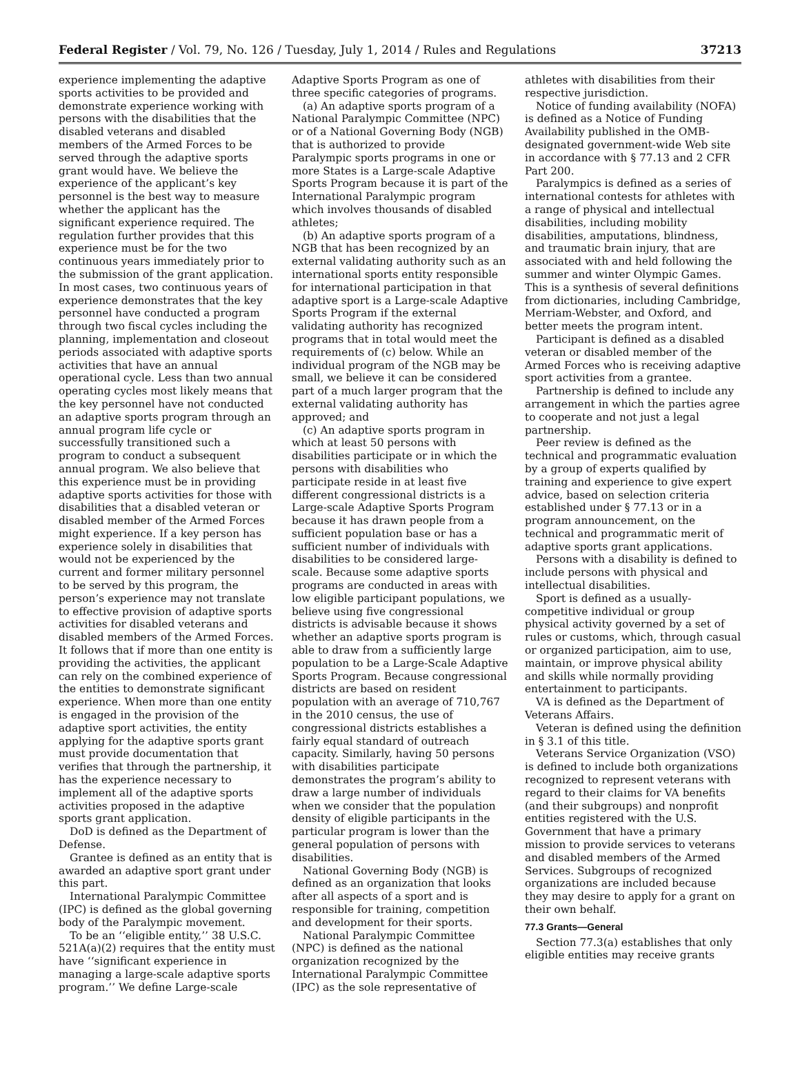Federal Register / Vol. 79, No. 126 / Tuesday, July 1, 2014 / Rules and Regulations 37213
experience implementing the adaptive sports activities to be provided and demonstrate experience working with persons with the disabilities that the disabled veterans and disabled members of the Armed Forces to be served through the adaptive sports grant would have. We believe the experience of the applicant’s key personnel is the best way to measure whether the applicant has the significant experience required. The regulation further provides that this experience must be for the two continuous years immediately prior to the submission of the grant application. In most cases, two continuous years of experience demonstrates that the key personnel have conducted a program through two fiscal cycles including the planning, implementation and closeout periods associated with adaptive sports activities that have an annual operational cycle. Less than two annual operating cycles most likely means that the key personnel have not conducted an adaptive sports program through an annual program life cycle or successfully transitioned such a program to conduct a subsequent annual program. We also believe that this experience must be in providing adaptive sports activities for those with disabilities that a disabled veteran or disabled member of the Armed Forces might experience. If a key person has experience solely in disabilities that would not be experienced by the current and former military personnel to be served by this program, the person’s experience may not translate to effective provision of adaptive sports activities for disabled veterans and disabled members of the Armed Forces. It follows that if more than one entity is providing the activities, the applicant can rely on the combined experience of the entities to demonstrate significant experience. When more than one entity is engaged in the provision of the adaptive sport activities, the entity applying for the adaptive sports grant must provide documentation that verifies that through the partnership, it has the experience necessary to implement all of the adaptive sports activities proposed in the adaptive sports grant application.
DoD is defined as the Department of Defense.
Grantee is defined as an entity that is awarded an adaptive sport grant under this part.
International Paralympic Committee (IPC) is defined as the global governing body of the Paralympic movement.
To be an ‘‘eligible entity,’’ 38 U.S.C. 521A(a)(2) requires that the entity must have ‘‘significant experience in managing a large-scale adaptive sports program.’’ We define Large-scale
Adaptive Sports Program as one of three specific categories of programs.
(a) An adaptive sports program of a National Paralympic Committee (NPC) or of a National Governing Body (NGB) that is authorized to provide Paralympic sports programs in one or more States is a Large-scale Adaptive Sports Program because it is part of the International Paralympic program which involves thousands of disabled athletes;
(b) An adaptive sports program of a NGB that has been recognized by an external validating authority such as an international sports entity responsible for international participation in that adaptive sport is a Large-scale Adaptive Sports Program if the external validating authority has recognized programs that in total would meet the requirements of (c) below. While an individual program of the NGB may be small, we believe it can be considered part of a much larger program that the external validating authority has approved; and
(c) An adaptive sports program in which at least 50 persons with disabilities participate or in which the persons with disabilities who participate reside in at least five different congressional districts is a Large-scale Adaptive Sports Program because it has drawn people from a sufficient population base or has a sufficient number of individuals with disabilities to be considered large-scale. Because some adaptive sports programs are conducted in areas with low eligible participant populations, we believe using five congressional districts is advisable because it shows whether an adaptive sports program is able to draw from a sufficiently large population to be a Large-Scale Adaptive Sports Program. Because congressional districts are based on resident population with an average of 710,767 in the 2010 census, the use of congressional districts establishes a fairly equal standard of outreach capacity. Similarly, having 50 persons with disabilities participate demonstrates the program’s ability to draw a large number of individuals when we consider that the population density of eligible participants in the particular program is lower than the general population of persons with disabilities.
National Governing Body (NGB) is defined as an organization that looks after all aspects of a sport and is responsible for training, competition and development for their sports.
National Paralympic Committee (NPC) is defined as the national organization recognized by the International Paralympic Committee (IPC) as the sole representative of
athletes with disabilities from their respective jurisdiction.
Notice of funding availability (NOFA) is defined as a Notice of Funding Availability published in the OMB-designated government-wide Web site in accordance with § 77.13 and 2 CFR Part 200.
Paralympics is defined as a series of international contests for athletes with a range of physical and intellectual disabilities, including mobility disabilities, amputations, blindness, and traumatic brain injury, that are associated with and held following the summer and winter Olympic Games. This is a synthesis of several definitions from dictionaries, including Cambridge, Merriam-Webster, and Oxford, and better meets the program intent.
Participant is defined as a disabled veteran or disabled member of the Armed Forces who is receiving adaptive sport activities from a grantee.
Partnership is defined to include any arrangement in which the parties agree to cooperate and not just a legal partnership.
Peer review is defined as the technical and programmatic evaluation by a group of experts qualified by training and experience to give expert advice, based on selection criteria established under § 77.13 or in a program announcement, on the technical and programmatic merit of adaptive sports grant applications.
Persons with a disability is defined to include persons with physical and intellectual disabilities.
Sport is defined as a usually-competitive individual or group physical activity governed by a set of rules or customs, which, through casual or organized participation, aim to use, maintain, or improve physical ability and skills while normally providing entertainment to participants.
VA is defined as the Department of Veterans Affairs.
Veteran is defined using the definition in § 3.1 of this title.
Veterans Service Organization (VSO) is defined to include both organizations recognized to represent veterans with regard to their claims for VA benefits (and their subgroups) and nonprofit entities registered with the U.S. Government that have a primary mission to provide services to veterans and disabled members of the Armed Services. Subgroups of recognized organizations are included because they may desire to apply for a grant on their own behalf.
77.3 Grants—General
Section 77.3(a) establishes that only eligible entities may receive grants